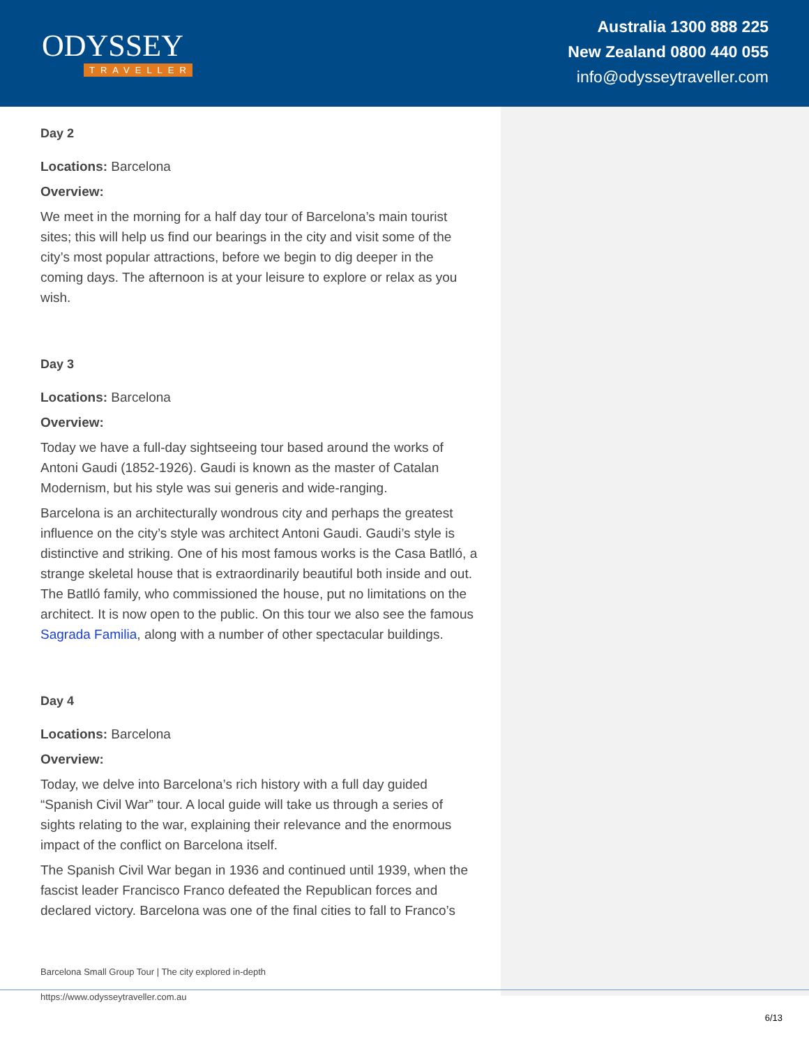ODYSSEY
TRAVELLER
Australia 1300 888 225
New Zealand 0800 440 055
info@odysseytraveller.com
Day 2
Locations: Barcelona
Overview:
We meet in the morning for a half day tour of Barcelona’s main tourist sites; this will help us find our bearings in the city and visit some of the city’s most popular attractions, before we begin to dig deeper in the coming days. The afternoon is at your leisure to explore or relax as you wish.
Day 3
Locations: Barcelona
Overview:
Today we have a full-day sightseeing tour based around the works of Antoni Gaudi (1852-1926). Gaudi is known as the master of Catalan Modernism, but his style was sui generis and wide-ranging.
Barcelona is an architecturally wondrous city and perhaps the greatest influence on the city’s style was architect Antoni Gaudi. Gaudi’s style is distinctive and striking. One of his most famous works is the Casa Batlló, a strange skeletal house that is extraordinarily beautiful both inside and out. The Batlló family, who commissioned the house, put no limitations on the architect. It is now open to the public. On this tour we also see the famous Sagrada Familia, along with a number of other spectacular buildings.
Day 4
Locations: Barcelona
Overview:
Today, we delve into Barcelona’s rich history with a full day guided “Spanish Civil War” tour. A local guide will take us through a series of sights relating to the war, explaining their relevance and the enormous impact of the conflict on Barcelona itself.
The Spanish Civil War began in 1936 and continued until 1939, when the fascist leader Francisco Franco defeated the Republican forces and declared victory. Barcelona was one of the final cities to fall to Franco’s
Barcelona Small Group Tour | The city explored in-depth
https://www.odysseytraveller.com.au
6/13